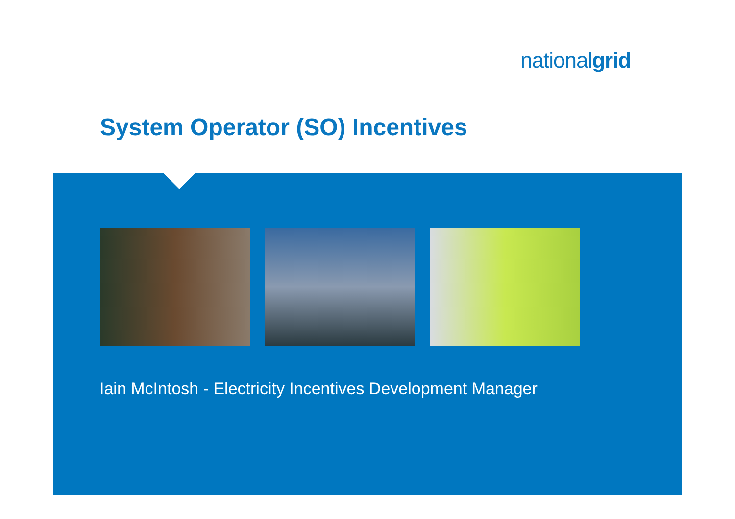nationalgrid
System Operator (SO) Incentives
Iain McIntosh - Electricity Incentives Development Manager